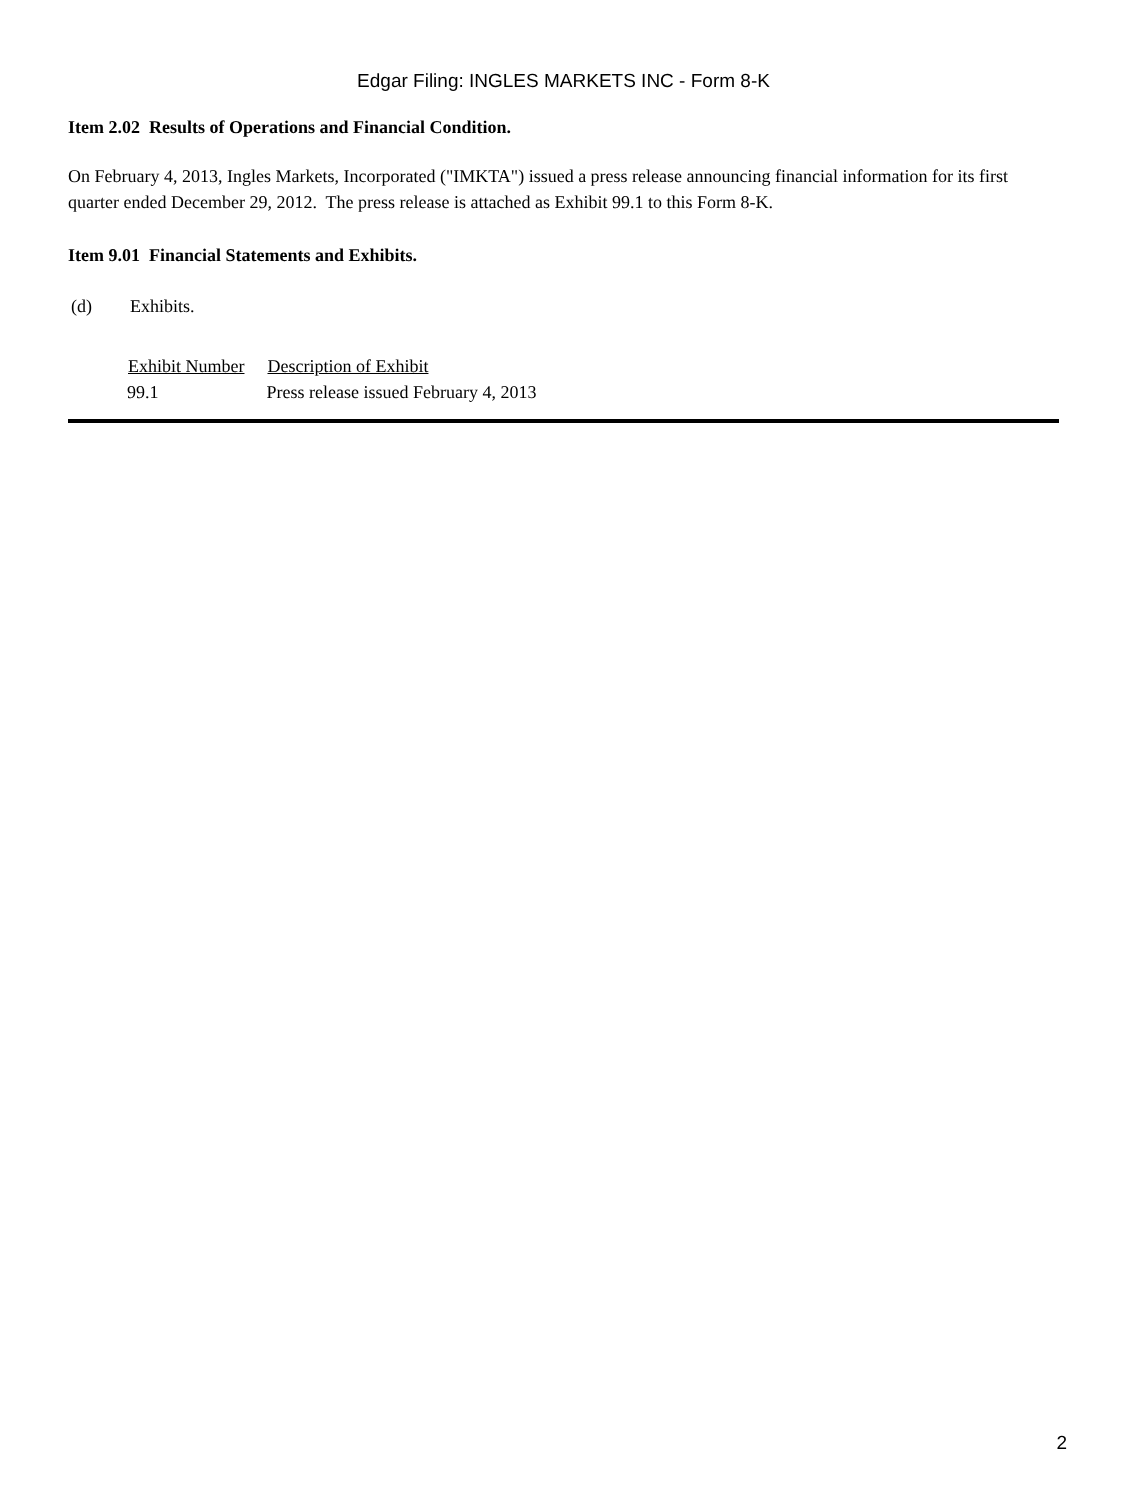Edgar Filing: INGLES MARKETS INC - Form 8-K
Item 2.02 Results of Operations and Financial Condition.
On February 4, 2013, Ingles Markets, Incorporated ("IMKTA") issued a press release announcing financial information for its first quarter ended December 29, 2012. The press release is attached as Exhibit 99.1 to this Form 8-K.
Item 9.01 Financial Statements and Exhibits.
(d) Exhibits.
| Exhibit Number | Description of Exhibit |
| --- | --- |
| 99.1 | Press release issued February 4, 2013 |
2